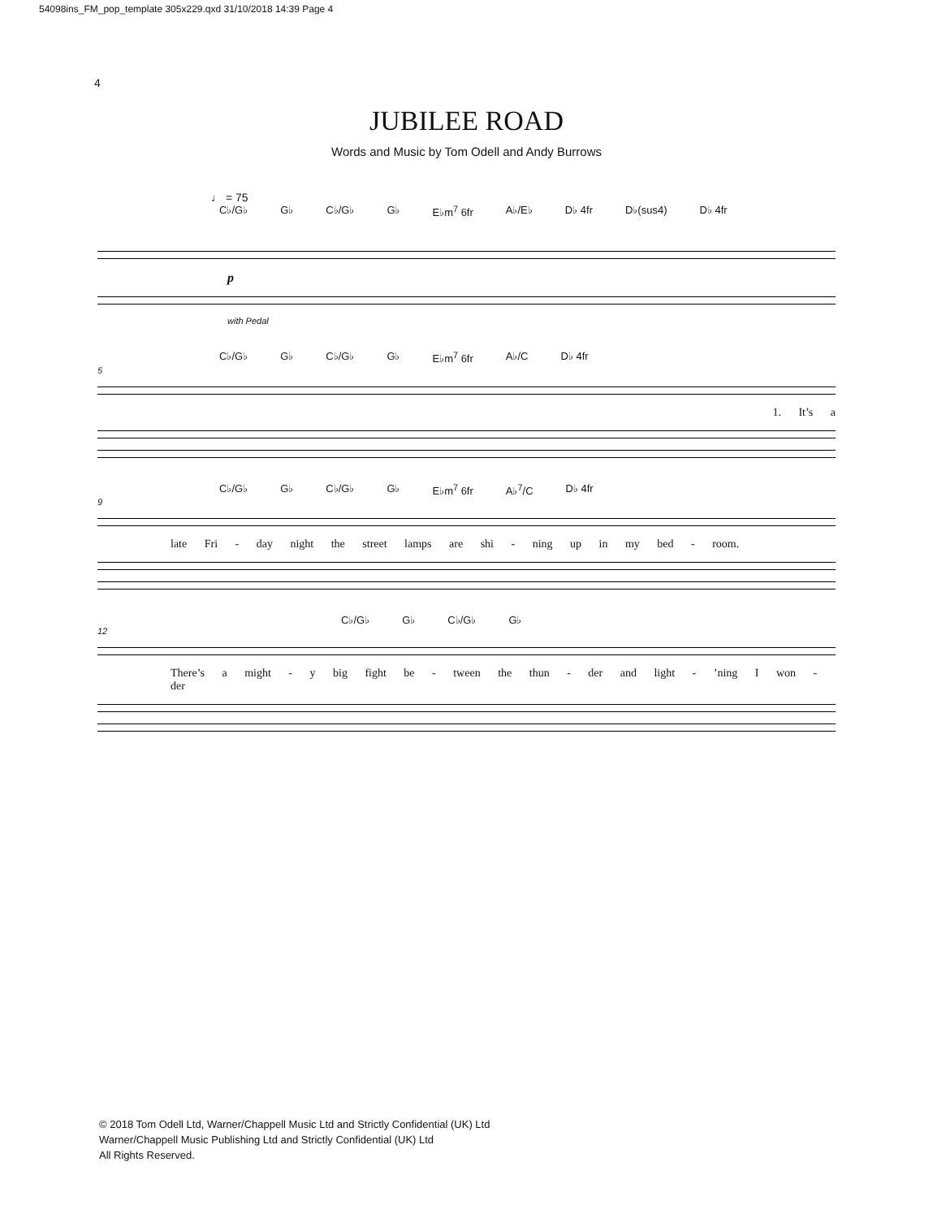54098ins_FM_pop_template 305x229.qxd 31/10/2018 14:39 Page 4
4
JUBILEE ROAD
Words and Music by Tom Odell and Andy Burrows
♩ = 75
C♭/G♭ G♭ C♭/G♭ G♭ E♭m<sup>7</sup> 6fr A♭/E♭ D♭ 4fr D♭(sus4) D♭ 4fr
p
with Pedal
C♭/G♭ G♭ C♭/G♭ G♭ E♭m<sup>7</sup> 6fr A♭/C D♭ 4fr
5
1. It’s a
C♭/G♭ G♭ C♭/G♭ G♭ E♭m<sup>7</sup> 6fr A♭<sup>7</sup>/C D♭ 4fr
9
late Fri - day night the street lamps are shi - ning up in my bed - room.
C♭/G♭ G♭ C♭/G♭ G♭
12
There’s a might - y big fight be - tween the thun - der and light - ’ning I won - der
© 2018 Tom Odell Ltd, Warner/Chappell Music Ltd and Strictly Confidential (UK) Ltd
Warner/Chappell Music Publishing Ltd and Strictly Confidential (UK) Ltd
All Rights Reserved.